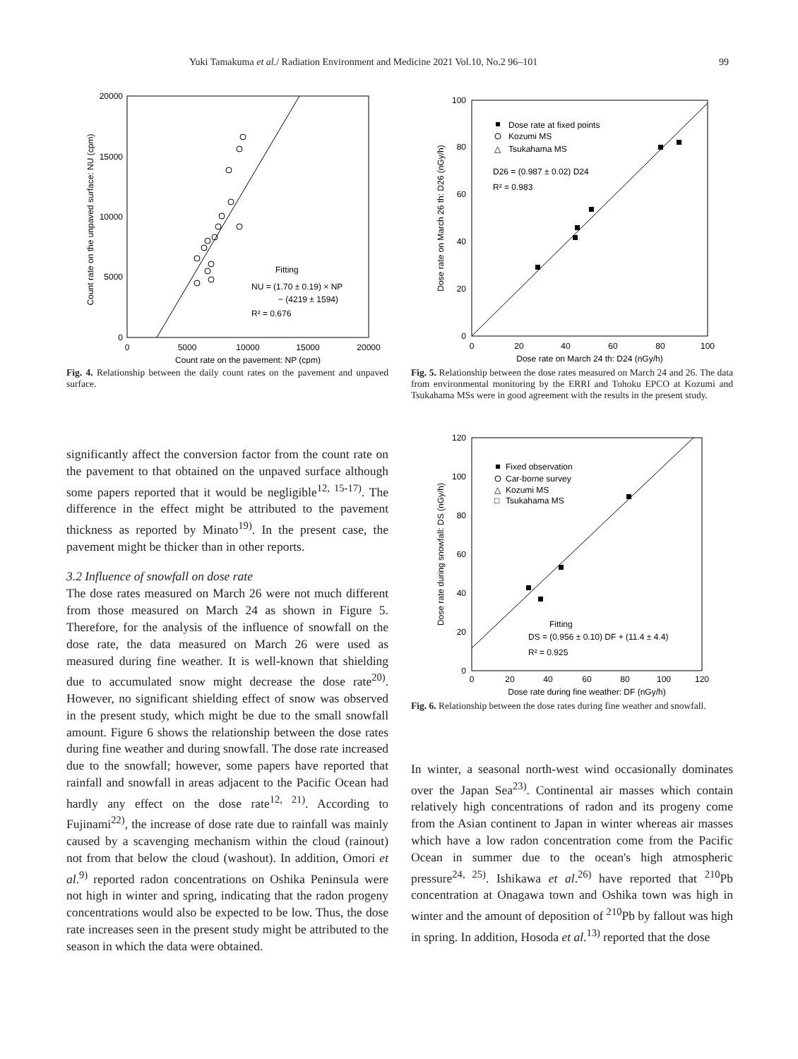Yuki Tamakuma et al./ Radiation Environment and Medicine 2021 Vol.10, No.2 96–101 99
20000
15000
10000
5000
0
0
5000
10000
15000
20000
Count rate on the pavement: NP (cpm)
Count rate on the unpaved surface: NU (cpm)
Fitting
NU = (1.70 ± 0.19) × NP
− (4219 ± 1594)
R² = 0.676
Fig. 4. Relationship between the daily count rates on the pavement and unpaved surface.
significantly affect the conversion factor from the count rate on the pavement to that obtained on the unpaved surface although some papers reported that it would be negligible<sup>12, 15-17)</sup>. The difference in the effect might be attributed to the pavement thickness as reported by Minato<sup>19)</sup>. In the present case, the pavement might be thicker than in other reports.
3.2 Influence of snowfall on dose rate
The dose rates measured on March 26 were not much different from those measured on March 24 as shown in Figure 5. Therefore, for the analysis of the influence of snowfall on the dose rate, the data measured on March 26 were used as measured during fine weather. It is well-known that shielding due to accumulated snow might decrease the dose rate<sup>20)</sup>. However, no significant shielding effect of snow was observed in the present study, which might be due to the small snowfall amount. Figure 6 shows the relationship between the dose rates during fine weather and during snowfall. The dose rate increased due to the snowfall; however, some papers have reported that rainfall and snowfall in areas adjacent to the Pacific Ocean had hardly any effect on the dose rate<sup>12, 21)</sup>. According to Fujinami<sup>22)</sup>, the increase of dose rate due to rainfall was mainly caused by a scavenging mechanism within the cloud (rainout) not from that below the cloud (washout). In addition, Omori et al.<sup>9)</sup> reported radon concentrations on Oshika Peninsula were not high in winter and spring, indicating that the radon progeny concentrations would also be expected to be low. Thus, the dose rate increases seen in the present study might be attributed to the season in which the data were obtained.
Dose rate at fixed points
Kozumi MS
△
Tsukahama MS
D26 = (0.987 ± 0.02) D24
R² = 0.983
100
80
60
40
20
0
0
20
40
60
80
100
Dose rate on March 24 th: D24 (nGy/h)
Dose rate on March 26 th: D26 (nGy/h)
Fig. 5. Relationship between the dose rates measured on March 24 and 26. The data from environmental monitoring by the ERRI and Tohoku EPCO at Kozumi and Tsukahama MSs were in good agreement with the results in the present study.
Fixed observation
Car-borne survey
△
Kozumi MS
□
Tsukahama MS
Fitting
DS = (0.956 ± 0.10) DF + (11.4 ± 4.4)
R² = 0.925
120
100
80
60
40
20
0
0
20
40
60
80
100
120
Dose rate during fine weather: DF (nGy/h)
Dose rate during snowfall: DS (nGy/h)
Fig. 6. Relationship between the dose rates during fine weather and snowfall.
In winter, a seasonal north-west wind occasionally dominates over the Japan Sea<sup>23)</sup>. Continental air masses which contain relatively high concentrations of radon and its progeny come from the Asian continent to Japan in winter whereas air masses which have a low radon concentration come from the Pacific Ocean in summer due to the ocean's high atmospheric pressure<sup>24, 25)</sup>. Ishikawa et al.<sup>26)</sup> have reported that <sup>210</sup>Pb concentration at Onagawa town and Oshika town was high in winter and the amount of deposition of <sup>210</sup>Pb by fallout was high in spring. In addition, Hosoda et al.<sup>13)</sup> reported that the dose